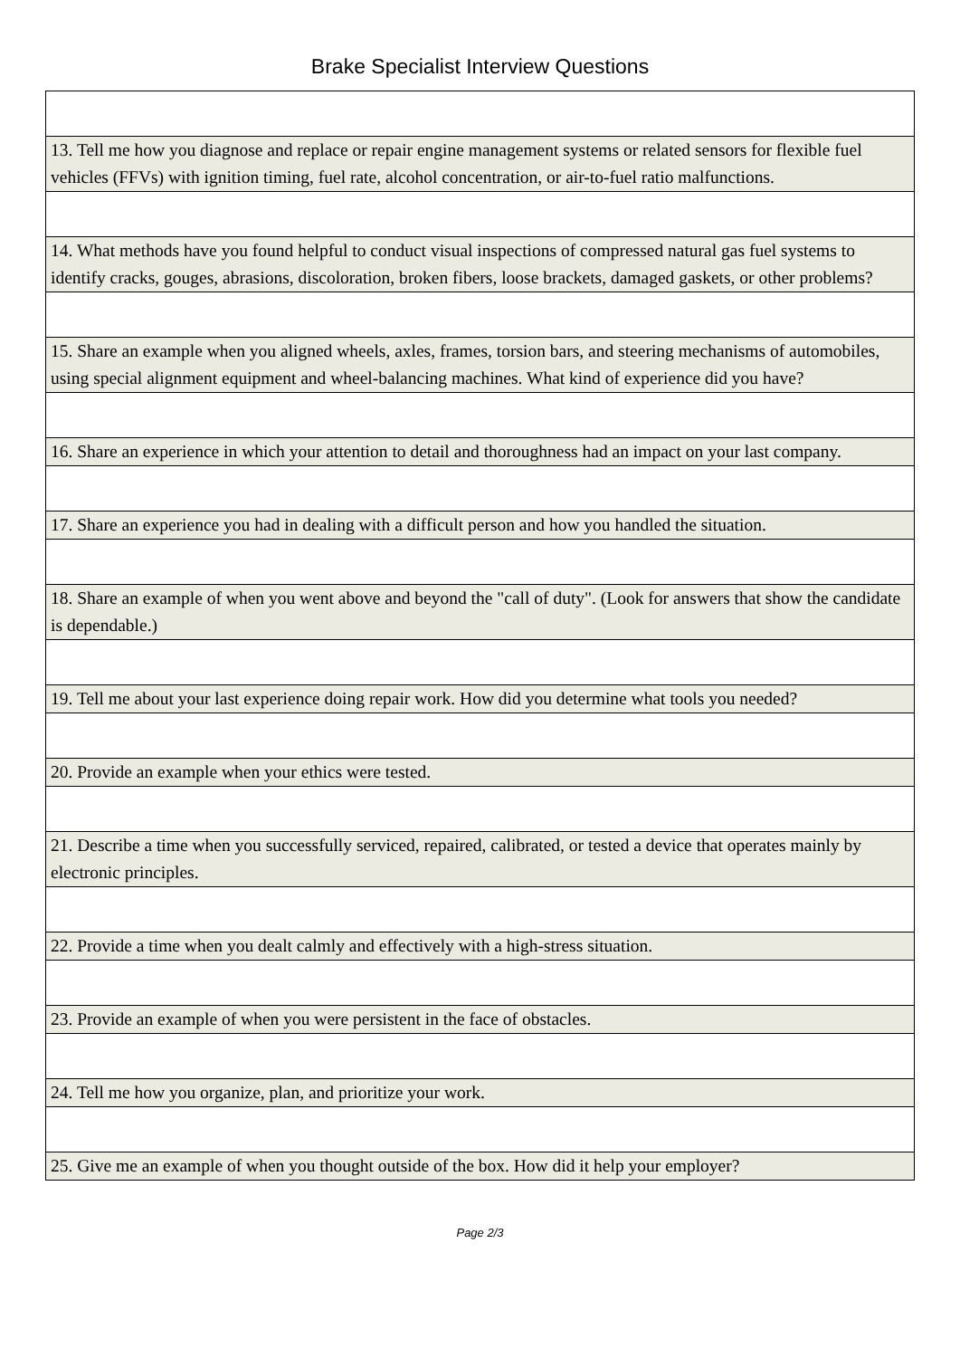Brake Specialist Interview Questions
| 13. Tell me how you diagnose and replace or repair engine management systems or related sensors for flexible fuel vehicles (FFVs) with ignition timing, fuel rate, alcohol concentration, or air-to-fuel ratio malfunctions. |
| 14. What methods have you found helpful to conduct visual inspections of compressed natural gas fuel systems to identify cracks, gouges, abrasions, discoloration, broken fibers, loose brackets, damaged gaskets, or other problems? |
| 15. Share an example when you aligned wheels, axles, frames, torsion bars, and steering mechanisms of automobiles, using special alignment equipment and wheel-balancing machines. What kind of experience did you have? |
| 16. Share an experience in which your attention to detail and thoroughness had an impact on your last company. |
| 17. Share an experience you had in dealing with a difficult person and how you handled the situation. |
| 18. Share an example of when you went above and beyond the "call of duty". (Look for answers that show the candidate is dependable.) |
| 19. Tell me about your last experience doing repair work. How did you determine what tools you needed? |
| 20. Provide an example when your ethics were tested. |
| 21. Describe a time when you successfully serviced, repaired, calibrated, or tested a device that operates mainly by electronic principles. |
| 22. Provide a time when you dealt calmly and effectively with a high-stress situation. |
| 23. Provide an example of when you were persistent in the face of obstacles. |
| 24. Tell me how you organize, plan, and prioritize your work. |
| 25. Give me an example of when you thought outside of the box. How did it help your employer? |
Page 2/3